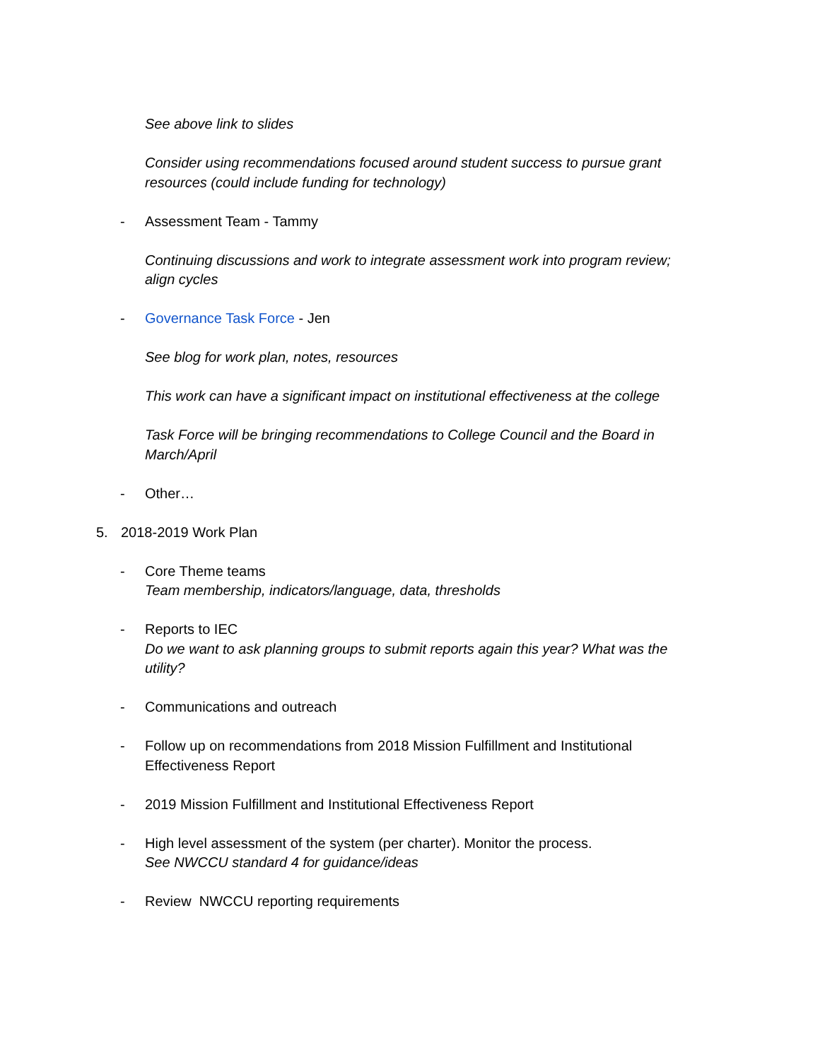See above link to slides
Consider using recommendations focused around student success to pursue grant resources (could include funding for technology)
- Assessment Team - Tammy
Continuing discussions and work to integrate assessment work into program review; align cycles
- Governance Task Force - Jen
See blog for work plan, notes, resources
This work can have a significant impact on institutional effectiveness at the college
Task Force will be bringing recommendations to College Council and the Board in March/April
- Other…
5. 2018-2019 Work Plan
- Core Theme teams
Team membership, indicators/language, data, thresholds
- Reports to IEC
Do we want to ask planning groups to submit reports again this year? What was the utility?
- Communications and outreach
- Follow up on recommendations from 2018 Mission Fulfillment and Institutional Effectiveness Report
- 2019 Mission Fulfillment and Institutional Effectiveness Report
- High level assessment of the system (per charter). Monitor the process.
See NWCCU standard 4 for guidance/ideas
- Review NWCCU reporting requirements